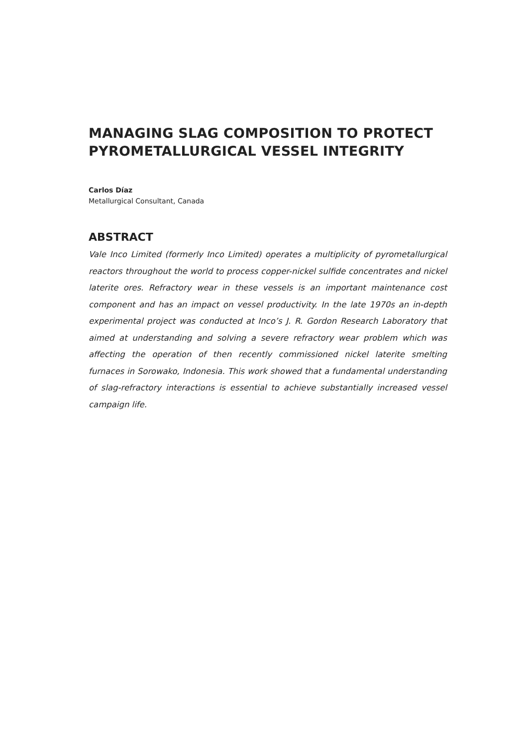MANAGING SLAG COMPOSITION TO PROTECT PYROMETALLURGICAL VESSEL INTEGRITY
Carlos Díaz
Metallurgical Consultant, Canada
ABSTRACT
Vale Inco Limited (formerly Inco Limited) operates a multiplicity of pyrometallurgical reactors throughout the world to process copper-nickel sulfide concentrates and nickel laterite ores. Refractory wear in these vessels is an important maintenance cost component and has an impact on vessel productivity. In the late 1970s an in-depth experimental project was conducted at Inco’s J. R. Gordon Research Laboratory that aimed at understanding and solving a severe refractory wear problem which was affecting the operation of then recently commissioned nickel laterite smelting furnaces in Sorowako, Indonesia. This work showed that a fundamental understanding of slag-refractory interactions is essential to achieve substantially increased vessel campaign life.